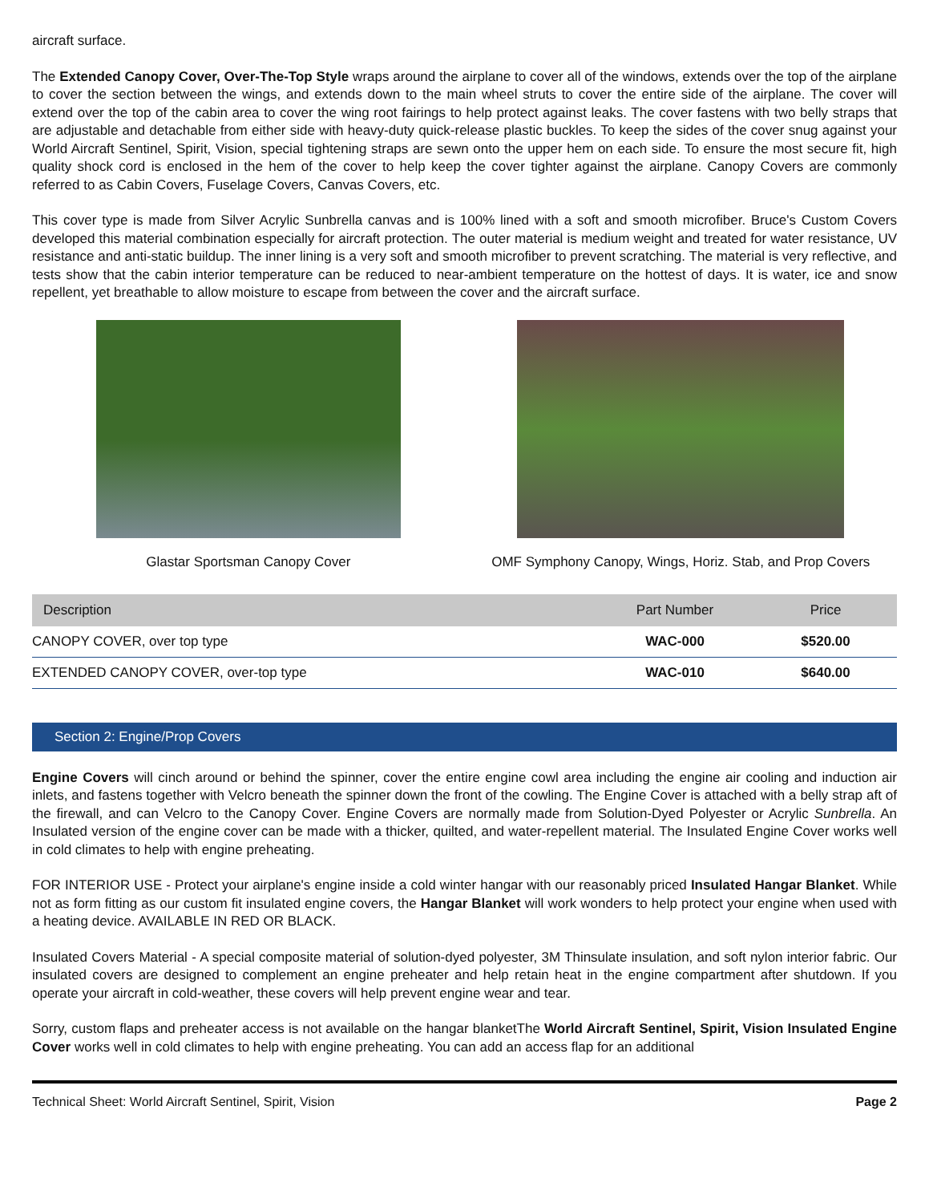aircraft surface.
The Extended Canopy Cover, Over-The-Top Style wraps around the airplane to cover all of the windows, extends over the top of the airplane to cover the section between the wings, and extends down to the main wheel struts to cover the entire side of the airplane. The cover will extend over the top of the cabin area to cover the wing root fairings to help protect against leaks. The cover fastens with two belly straps that are adjustable and detachable from either side with heavy-duty quick-release plastic buckles. To keep the sides of the cover snug against your World Aircraft Sentinel, Spirit, Vision, special tightening straps are sewn onto the upper hem on each side. To ensure the most secure fit, high quality shock cord is enclosed in the hem of the cover to help keep the cover tighter against the airplane. Canopy Covers are commonly referred to as Cabin Covers, Fuselage Covers, Canvas Covers, etc.
This cover type is made from Silver Acrylic Sunbrella canvas and is 100% lined with a soft and smooth microfiber. Bruce's Custom Covers developed this material combination especially for aircraft protection. The outer material is medium weight and treated for water resistance, UV resistance and anti-static buildup. The inner lining is a very soft and smooth microfiber to prevent scratching. The material is very reflective, and tests show that the cabin interior temperature can be reduced to near-ambient temperature on the hottest of days. It is water, ice and snow repellent, yet breathable to allow moisture to escape from between the cover and the aircraft surface.
Glastar Sportsman Canopy Cover OMF Symphony Canopy, Wings, Horiz. Stab, and Prop Covers
| Description | Part Number | Price |
| --- | --- | --- |
| CANOPY COVER, over top type | WAC-000 | $520.00 |
| EXTENDED CANOPY COVER, over-top type | WAC-010 | $640.00 |
Section 2: Engine/Prop Covers
Engine Covers will cinch around or behind the spinner, cover the entire engine cowl area including the engine air cooling and induction air inlets, and fastens together with Velcro beneath the spinner down the front of the cowling. The Engine Cover is attached with a belly strap aft of the firewall, and can Velcro to the Canopy Cover. Engine Covers are normally made from Solution-Dyed Polyester or Acrylic Sunbrella. An Insulated version of the engine cover can be made with a thicker, quilted, and water-repellent material. The Insulated Engine Cover works well in cold climates to help with engine preheating.
FOR INTERIOR USE - Protect your airplane's engine inside a cold winter hangar with our reasonably priced Insulated Hangar Blanket. While not as form fitting as our custom fit insulated engine covers, the Hangar Blanket will work wonders to help protect your engine when used with a heating device. AVAILABLE IN RED OR BLACK.
Insulated Covers Material - A special composite material of solution-dyed polyester, 3M Thinsulate insulation, and soft nylon interior fabric. Our insulated covers are designed to complement an engine preheater and help retain heat in the engine compartment after shutdown. If you operate your aircraft in cold-weather, these covers will help prevent engine wear and tear.
Sorry, custom flaps and preheater access is not available on the hangar blanketThe World Aircraft Sentinel, Spirit, Vision Insulated Engine Cover works well in cold climates to help with engine preheating. You can add an access flap for an additional
Technical Sheet: World Aircraft Sentinel, Spirit, Vision Page 2